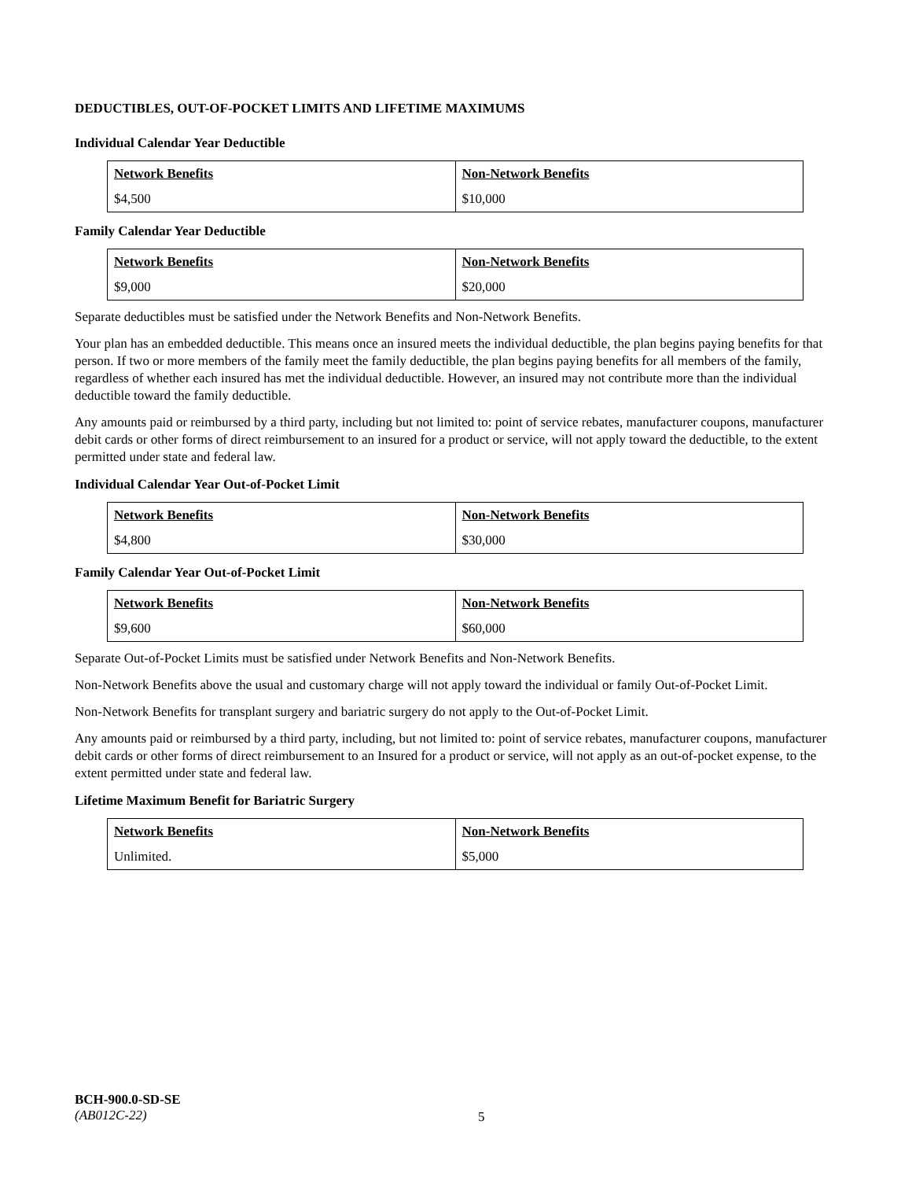DEDUCTIBLES, OUT-OF-POCKET LIMITS AND LIFETIME MAXIMUMS
Individual Calendar Year Deductible
| Network Benefits | Non-Network Benefits |
| --- | --- |
| $4,500 | $10,000 |
Family Calendar Year Deductible
| Network Benefits | Non-Network Benefits |
| --- | --- |
| $9,000 | $20,000 |
Separate deductibles must be satisfied under the Network Benefits and Non-Network Benefits.
Your plan has an embedded deductible. This means once an insured meets the individual deductible, the plan begins paying benefits for that person. If two or more members of the family meet the family deductible, the plan begins paying benefits for all members of the family, regardless of whether each insured has met the individual deductible. However, an insured may not contribute more than the individual deductible toward the family deductible.
Any amounts paid or reimbursed by a third party, including but not limited to: point of service rebates, manufacturer coupons, manufacturer debit cards or other forms of direct reimbursement to an insured for a product or service, will not apply toward the deductible, to the extent permitted under state and federal law.
Individual Calendar Year Out-of-Pocket Limit
| Network Benefits | Non-Network Benefits |
| --- | --- |
| $4,800 | $30,000 |
Family Calendar Year Out-of-Pocket Limit
| Network Benefits | Non-Network Benefits |
| --- | --- |
| $9,600 | $60,000 |
Separate Out-of-Pocket Limits must be satisfied under Network Benefits and Non-Network Benefits.
Non-Network Benefits above the usual and customary charge will not apply toward the individual or family Out-of-Pocket Limit.
Non-Network Benefits for transplant surgery and bariatric surgery do not apply to the Out-of-Pocket Limit.
Any amounts paid or reimbursed by a third party, including, but not limited to: point of service rebates, manufacturer coupons, manufacturer debit cards or other forms of direct reimbursement to an Insured for a product or service, will not apply as an out-of-pocket expense, to the extent permitted under state and federal law.
Lifetime Maximum Benefit for Bariatric Surgery
| Network Benefits | Non-Network Benefits |
| --- | --- |
| Unlimited. | $5,000 |
BCH-900.0-SD-SE
(AB012C-22)
5